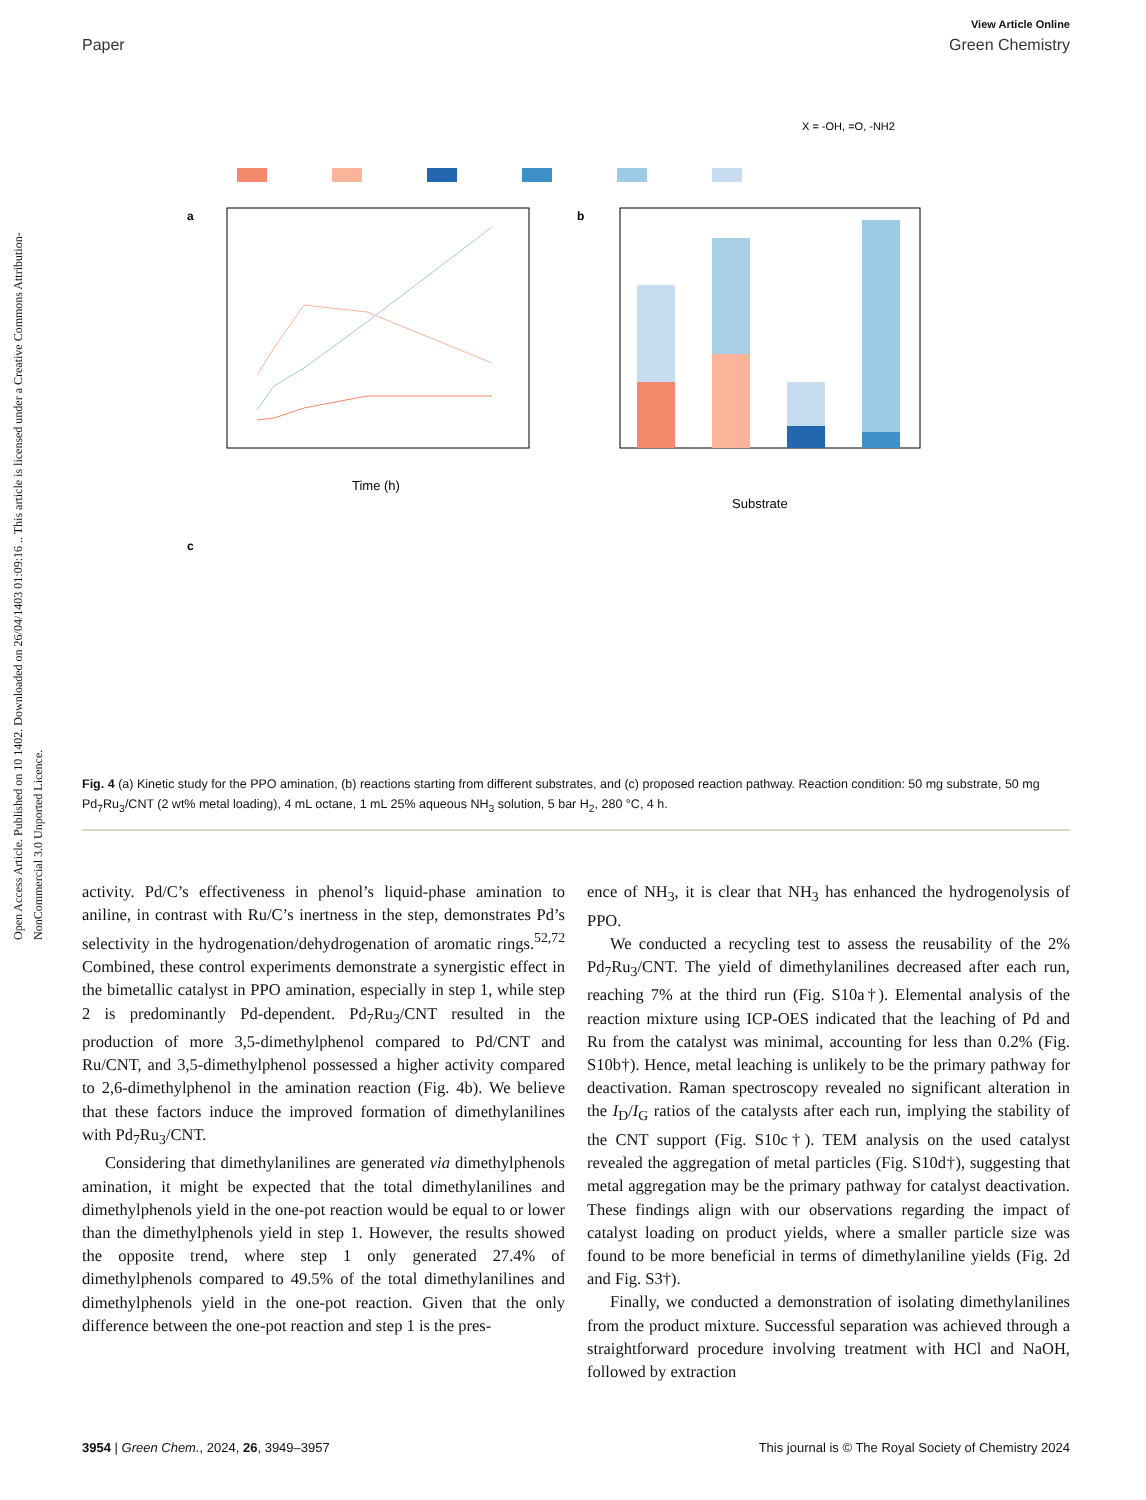Open Access Article. Published on 10 1402. Downloaded on 26/04/1403 01:09:16 .. This article is licensed under a Creative Commons Attribution-NonCommercial 3.0 Unported Licence.
View Article Online
Paper Green Chemistry
X = -OH, =O, -NH2
a
Time (h)
b
Substrate
c
Fig. 4 (a) Kinetic study for the PPO amination, (b) reactions starting from different substrates, and (c) proposed reaction pathway. Reaction condition: 50 mg substrate, 50 mg Pd<sub>7</sub>Ru<sub>3</sub>/CNT (2 wt% metal loading), 4 mL octane, 1 mL 25% aqueous NH<sub>3</sub> solution, 5 bar H<sub>2</sub>, 280 °C, 4 h.
activity. Pd/C’s effectiveness in phenol’s liquid-phase amination to aniline, in contrast with Ru/C’s inertness in the step, demonstrates Pd’s selectivity in the hydrogenation/dehydrogenation of aromatic rings.<sup>52,72</sup> Combined, these control experiments demonstrate a synergistic effect in the bimetallic catalyst in PPO amination, especially in step 1, while step 2 is predominantly Pd-dependent. Pd<sub>7</sub>Ru<sub>3</sub>/CNT resulted in the production of more 3,5-dimethylphenol compared to Pd/CNT and Ru/CNT, and 3,5-dimethylphenol possessed a higher activity compared to 2,6-dimethylphenol in the amination reaction (Fig. 4b). We believe that these factors induce the improved formation of dimethylanilines with Pd<sub>7</sub>Ru<sub>3</sub>/CNT.
Considering that dimethylanilines are generated via dimethylphenols amination, it might be expected that the total dimethylanilines and dimethylphenols yield in the one-pot reaction would be equal to or lower than the dimethylphenols yield in step 1. However, the results showed the opposite trend, where step 1 only generated 27.4% of dimethylphenols compared to 49.5% of the total dimethylanilines and dimethylphenols yield in the one-pot reaction. Given that the only difference between the one-pot reaction and step 1 is the pres-
ence of NH<sub>3</sub>, it is clear that NH<sub>3</sub> has enhanced the hydrogenolysis of PPO.
We conducted a recycling test to assess the reusability of the 2% Pd<sub>7</sub>Ru<sub>3</sub>/CNT. The yield of dimethylanilines decreased after each run, reaching 7% at the third run (Fig. S10a†). Elemental analysis of the reaction mixture using ICP-OES indicated that the leaching of Pd and Ru from the catalyst was minimal, accounting for less than 0.2% (Fig. S10b†). Hence, metal leaching is unlikely to be the primary pathway for deactivation. Raman spectroscopy revealed no significant alteration in the I<sub>D</sub>/I<sub>G</sub> ratios of the catalysts after each run, implying the stability of the CNT support (Fig. S10c†). TEM analysis on the used catalyst revealed the aggregation of metal particles (Fig. S10d†), suggesting that metal aggregation may be the primary pathway for catalyst deactivation. These findings align with our observations regarding the impact of catalyst loading on product yields, where a smaller particle size was found to be more beneficial in terms of dimethylaniline yields (Fig. 2d and Fig. S3†).
Finally, we conducted a demonstration of isolating dimethylanilines from the product mixture. Successful separation was achieved through a straightforward procedure involving treatment with HCl and NaOH, followed by extraction
3954 | Green Chem., 2024, 26, 3949–3957 This journal is © The Royal Society of Chemistry 2024